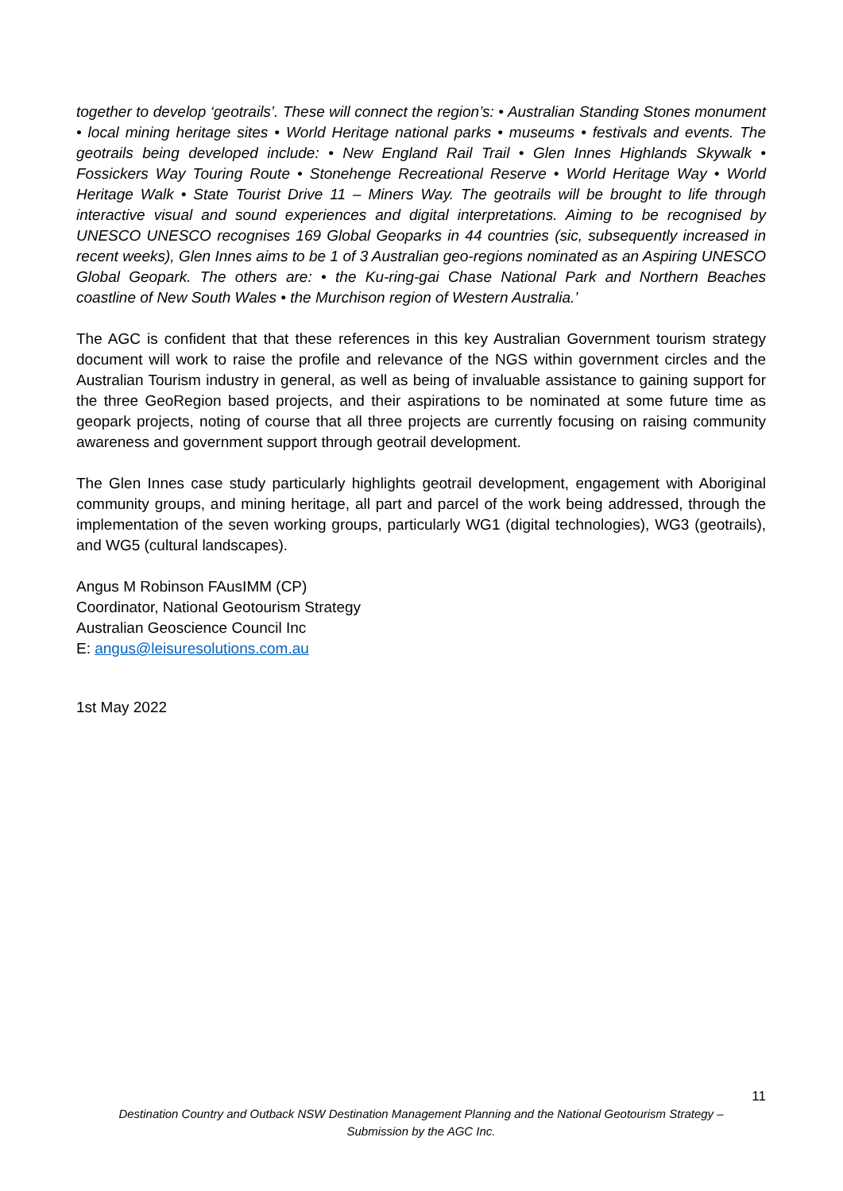together to develop ‘geotrails’. These will connect the region’s: • Australian Standing Stones monument • local mining heritage sites • World Heritage national parks • museums • festivals and events. The geotrails being developed include: • New England Rail Trail • Glen Innes Highlands Skywalk • Fossickers Way Touring Route • Stonehenge Recreational Reserve • World Heritage Way • World Heritage Walk • State Tourist Drive 11 – Miners Way. The geotrails will be brought to life through interactive visual and sound experiences and digital interpretations. Aiming to be recognised by UNESCO UNESCO recognises 169 Global Geoparks in 44 countries (sic, subsequently increased in recent weeks), Glen Innes aims to be 1 of 3 Australian geo-regions nominated as an Aspiring UNESCO Global Geopark. The others are: • the Ku-ring-gai Chase National Park and Northern Beaches coastline of New South Wales • the Murchison region of Western Australia.’
The AGC is confident that that these references in this key Australian Government tourism strategy document will work to raise the profile and relevance of the NGS within government circles and the Australian Tourism industry in general, as well as being of invaluable assistance to gaining support for the three GeoRegion based projects, and their aspirations to be nominated at some future time as geopark projects, noting of course that all three projects are currently focusing on raising community awareness and government support through geotrail development.
The Glen Innes case study particularly highlights geotrail development, engagement with Aboriginal community groups, and mining heritage, all part and parcel of the work being addressed, through the implementation of the seven working groups, particularly WG1 (digital technologies), WG3 (geotrails), and WG5 (cultural landscapes).
Angus M Robinson FAusIMM (CP)
Coordinator, National Geotourism Strategy
Australian Geoscience Council Inc
E: angus@leisuresolutions.com.au
1st May 2022
11
Destination Country and Outback NSW Destination Management Planning and the National Geotourism Strategy –
Submission by the AGC Inc.